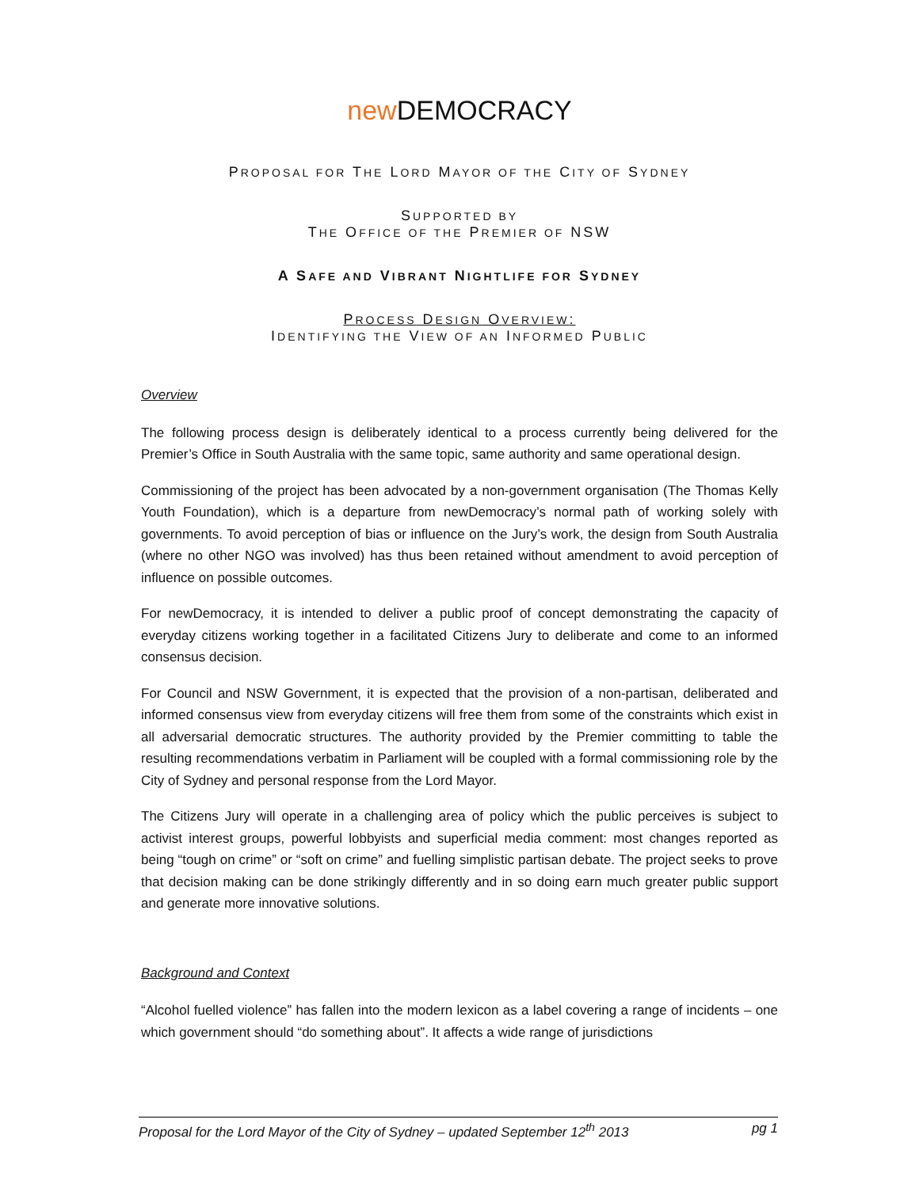new DEMOCRACY
PROPOSAL FOR THE LORD MAYOR OF THE CITY OF SYDNEY
SUPPORTED BY
THE OFFICE OF THE PREMIER OF NSW
A SAFE AND VIBRANT NIGHTLIFE FOR SYDNEY
PROCESS DESIGN OVERVIEW:
IDENTIFYING THE VIEW OF AN INFORMED PUBLIC
Overview
The following process design is deliberately identical to a process currently being delivered for the Premier’s Office in South Australia with the same topic, same authority and same operational design.
Commissioning of the project has been advocated by a non-government organisation (The Thomas Kelly Youth Foundation), which is a departure from newDemocracy’s normal path of working solely with governments. To avoid perception of bias or influence on the Jury’s work, the design from South Australia (where no other NGO was involved) has thus been retained without amendment to avoid perception of influence on possible outcomes.
For newDemocracy, it is intended to deliver a public proof of concept demonstrating the capacity of everyday citizens working together in a facilitated Citizens Jury to deliberate and come to an informed consensus decision.
For Council and NSW Government, it is expected that the provision of a non-partisan, deliberated and informed consensus view from everyday citizens will free them from some of the constraints which exist in all adversarial democratic structures. The authority provided by the Premier committing to table the resulting recommendations verbatim in Parliament will be coupled with a formal commissioning role by the City of Sydney and personal response from the Lord Mayor.
The Citizens Jury will operate in a challenging area of policy which the public perceives is subject to activist interest groups, powerful lobbyists and superficial media comment: most changes reported as being “tough on crime” or “soft on crime” and fuelling simplistic partisan debate. The project seeks to prove that decision making can be done strikingly differently and in so doing earn much greater public support and generate more innovative solutions.
Background and Context
“Alcohol fuelled violence” has fallen into the modern lexicon as a label covering a range of incidents – one which government should “do something about”. It affects a wide range of jurisdictions
Proposal for the Lord Mayor of the City of Sydney – updated September 12<sup>th</sup> 2013 pg 1